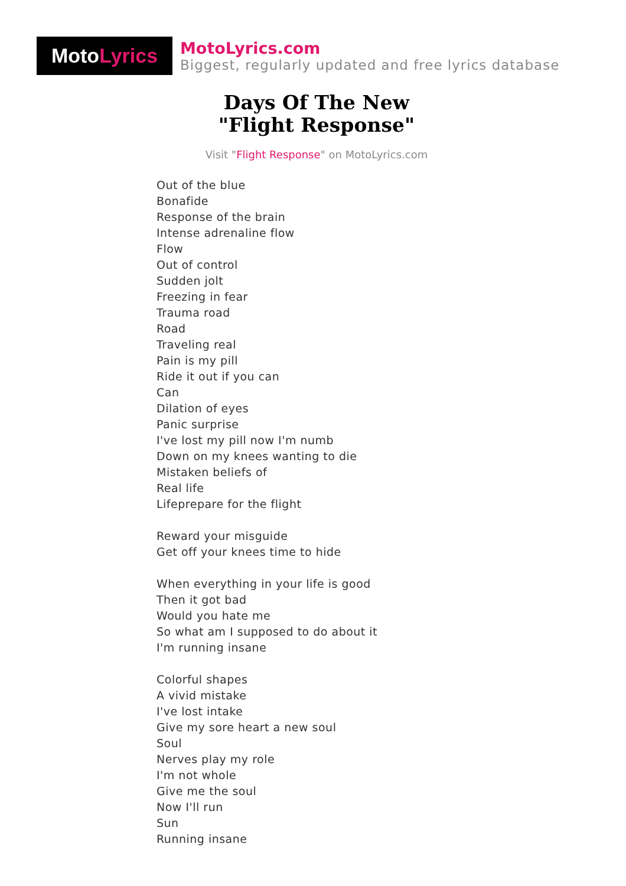Moto Lyrics
MotoLyrics.com
Biggest, regularly updated and free lyrics database
Days Of The New
"Flight Response"
Visit "Flight Response" on MotoLyrics.com
Out of the blue
Bonafide
Response of the brain
Intense adrenaline flow
Flow
Out of control
Sudden jolt
Freezing in fear
Trauma road
Road
Traveling real
Pain is my pill
Ride it out if you can
Can
Dilation of eyes
Panic surprise
I've lost my pill now I'm numb
Down on my knees wanting to die
Mistaken beliefs of
Real life
Lifeprepare for the flight
Reward your misguide
Get off your knees time to hide
When everything in your life is good
Then it got bad
Would you hate me
So what am I supposed to do about it
I'm running insane
Colorful shapes
A vivid mistake
I've lost intake
Give my sore heart a new soul
Soul
Nerves play my role
I'm not whole
Give me the soul
Now I'll run
Sun
Running insane